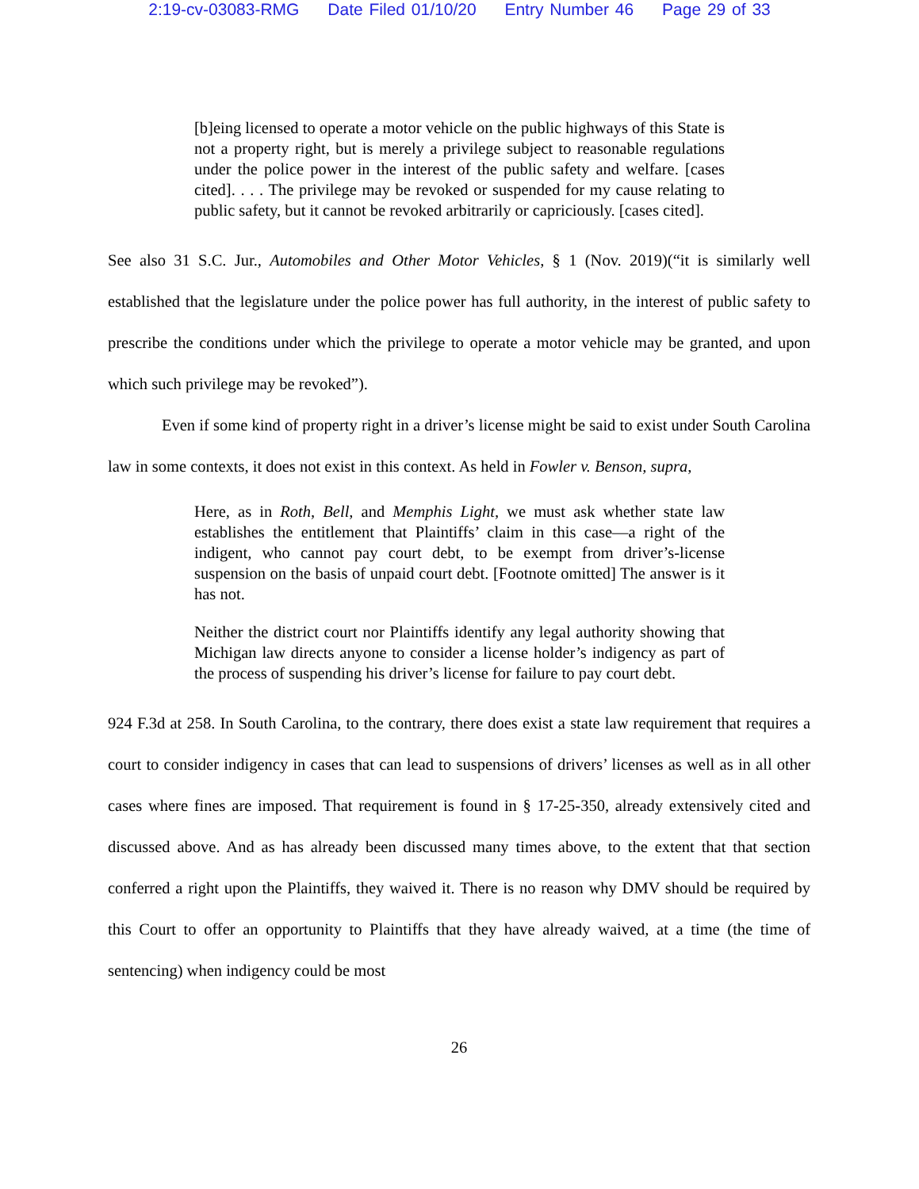2:19-cv-03083-RMG Date Filed 01/10/20 Entry Number 46 Page 29 of 33
[b]eing licensed to operate a motor vehicle on the public highways of this State is not a property right, but is merely a privilege subject to reasonable regulations under the police power in the interest of the public safety and welfare. [cases cited]. . . . The privilege may be revoked or suspended for my cause relating to public safety, but it cannot be revoked arbitrarily or capriciously. [cases cited].
See also 31 S.C. Jur., Automobiles and Other Motor Vehicles, § 1 (Nov. 2019)(“it is similarly well established that the legislature under the police power has full authority, in the interest of public safety to prescribe the conditions under which the privilege to operate a motor vehicle may be granted, and upon which such privilege may be revoked”).
Even if some kind of property right in a driver’s license might be said to exist under South Carolina law in some contexts, it does not exist in this context. As held in Fowler v. Benson, supra,
Here, as in Roth, Bell, and Memphis Light, we must ask whether state law establishes the entitlement that Plaintiffs’ claim in this case—a right of the indigent, who cannot pay court debt, to be exempt from driver’s-license suspension on the basis of unpaid court debt. [Footnote omitted] The answer is it has not.
Neither the district court nor Plaintiffs identify any legal authority showing that Michigan law directs anyone to consider a license holder’s indigency as part of the process of suspending his driver’s license for failure to pay court debt.
924 F.3d at 258. In South Carolina, to the contrary, there does exist a state law requirement that requires a court to consider indigency in cases that can lead to suspensions of drivers’ licenses as well as in all other cases where fines are imposed. That requirement is found in § 17-25-350, already extensively cited and discussed above. And as has already been discussed many times above, to the extent that that section conferred a right upon the Plaintiffs, they waived it. There is no reason why DMV should be required by this Court to offer an opportunity to Plaintiffs that they have already waived, at a time (the time of sentencing) when indigency could be most
26